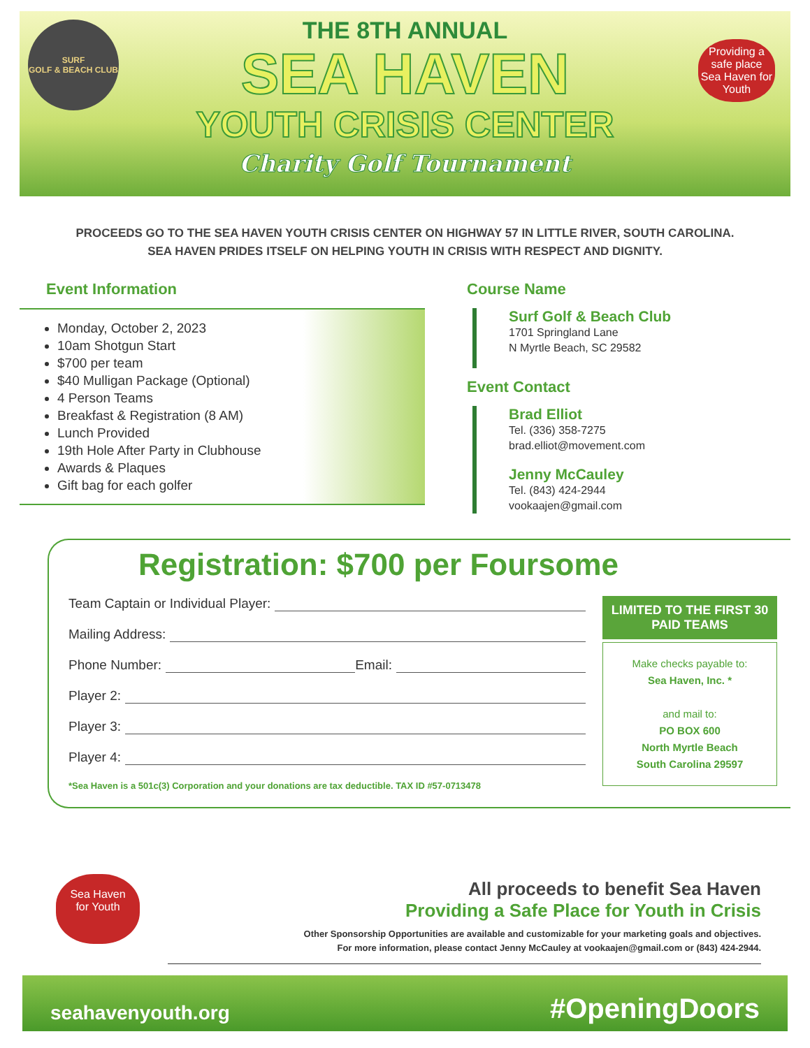SURF
GOLF & BEACH CLUB
Providing a safe place
Sea Haven for Youth
THE 8TH ANNUAL
SEA HAVEN
YOUTH CRISIS CENTER
Charity Golf Tournament
PROCEEDS GO TO THE SEA HAVEN YOUTH CRISIS CENTER ON HIGHWAY 57 IN LITTLE RIVER, SOUTH CAROLINA.
SEA HAVEN PRIDES ITSELF ON HELPING YOUTH IN CRISIS WITH RESPECT AND DIGNITY.
Event Information
Monday, October 2, 2023
10am Shotgun Start
$700 per team
$40 Mulligan Package (Optional)
4 Person Teams
Breakfast & Registration (8 AM)
Lunch Provided
19th Hole After Party in Clubhouse
Awards & Plaques
Gift bag for each golfer
Course Name
Surf Golf & Beach Club
1701 Springland Lane
N Myrtle Beach, SC 29582
Event Contact
Brad Elliot
Tel. (336) 358-7275
brad.elliot@movement.com
Jenny McCauley
Tel. (843) 424-2944
vookaajen@gmail.com
Registration: $700 per Foursome
Team Captain or Individual Player:
Mailing Address:
Phone Number: Email:
Player 2:
Player 3:
Player 4:
*Sea Haven is a 501c(3) Corporation and your donations are tax deductible. TAX ID #57-0713478
LIMITED TO THE FIRST 30 PAID TEAMS
Make checks payable to:
Sea Haven, Inc. *
and mail to:
PO BOX 600
North Myrtle Beach
South Carolina 29597
Sea Haven
for Youth
All proceeds to benefit Sea Haven
Providing a Safe Place for Youth in Crisis
Other Sponsorship Opportunities are available and customizable for your marketing goals and objectives.
For more information, please contact Jenny McCauley at vookaajen@gmail.com or (843) 424-2944.
seahavenyouth.org #OpeningDoors